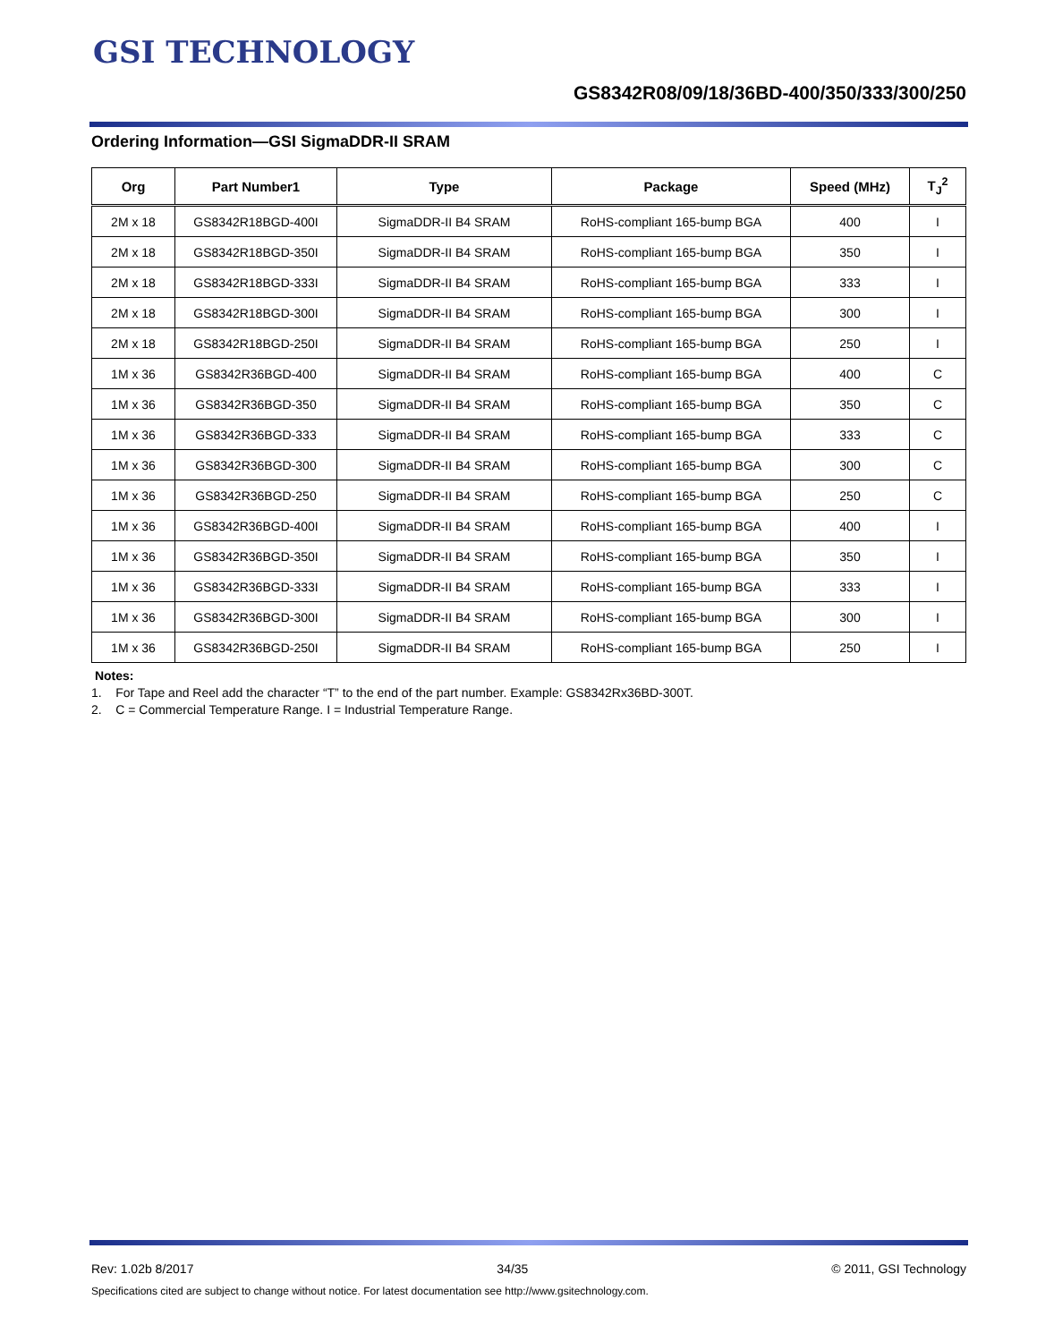GSI TECHNOLOGY
GS8342R08/09/18/36BD-400/350/333/300/250
Ordering Information—GSI SigmaDDR-II SRAM
| Org | Part Number1 | Type | Package | Speed (MHz) | T<sub>J</sub><sup>2</sup> |
| --- | --- | --- | --- | --- | --- |
| 2M x 18 | GS8342R18BGD-400I | SigmaDDR-II B4 SRAM | RoHS-compliant 165-bump BGA | 400 | I |
| 2M x 18 | GS8342R18BGD-350I | SigmaDDR-II B4 SRAM | RoHS-compliant 165-bump BGA | 350 | I |
| 2M x 18 | GS8342R18BGD-333I | SigmaDDR-II B4 SRAM | RoHS-compliant 165-bump BGA | 333 | I |
| 2M x 18 | GS8342R18BGD-300I | SigmaDDR-II B4 SRAM | RoHS-compliant 165-bump BGA | 300 | I |
| 2M x 18 | GS8342R18BGD-250I | SigmaDDR-II B4 SRAM | RoHS-compliant 165-bump BGA | 250 | I |
| 1M x 36 | GS8342R36BGD-400 | SigmaDDR-II B4 SRAM | RoHS-compliant 165-bump BGA | 400 | C |
| 1M x 36 | GS8342R36BGD-350 | SigmaDDR-II B4 SRAM | RoHS-compliant 165-bump BGA | 350 | C |
| 1M x 36 | GS8342R36BGD-333 | SigmaDDR-II B4 SRAM | RoHS-compliant 165-bump BGA | 333 | C |
| 1M x 36 | GS8342R36BGD-300 | SigmaDDR-II B4 SRAM | RoHS-compliant 165-bump BGA | 300 | C |
| 1M x 36 | GS8342R36BGD-250 | SigmaDDR-II B4 SRAM | RoHS-compliant 165-bump BGA | 250 | C |
| 1M x 36 | GS8342R36BGD-400I | SigmaDDR-II B4 SRAM | RoHS-compliant 165-bump BGA | 400 | I |
| 1M x 36 | GS8342R36BGD-350I | SigmaDDR-II B4 SRAM | RoHS-compliant 165-bump BGA | 350 | I |
| 1M x 36 | GS8342R36BGD-333I | SigmaDDR-II B4 SRAM | RoHS-compliant 165-bump BGA | 333 | I |
| 1M x 36 | GS8342R36BGD-300I | SigmaDDR-II B4 SRAM | RoHS-compliant 165-bump BGA | 300 | I |
| 1M x 36 | GS8342R36BGD-250I | SigmaDDR-II B4 SRAM | RoHS-compliant 165-bump BGA | 250 | I |
Notes:
1. For Tape and Reel add the character “T” to the end of the part number. Example: GS8342Rx36BD-300T.
2. C = Commercial Temperature Range. I = Industrial Temperature Range.
Rev: 1.02b 8/2017 34/35 © 2011, GSI Technology
Specifications cited are subject to change without notice. For latest documentation see http://www.gsitechnology.com.